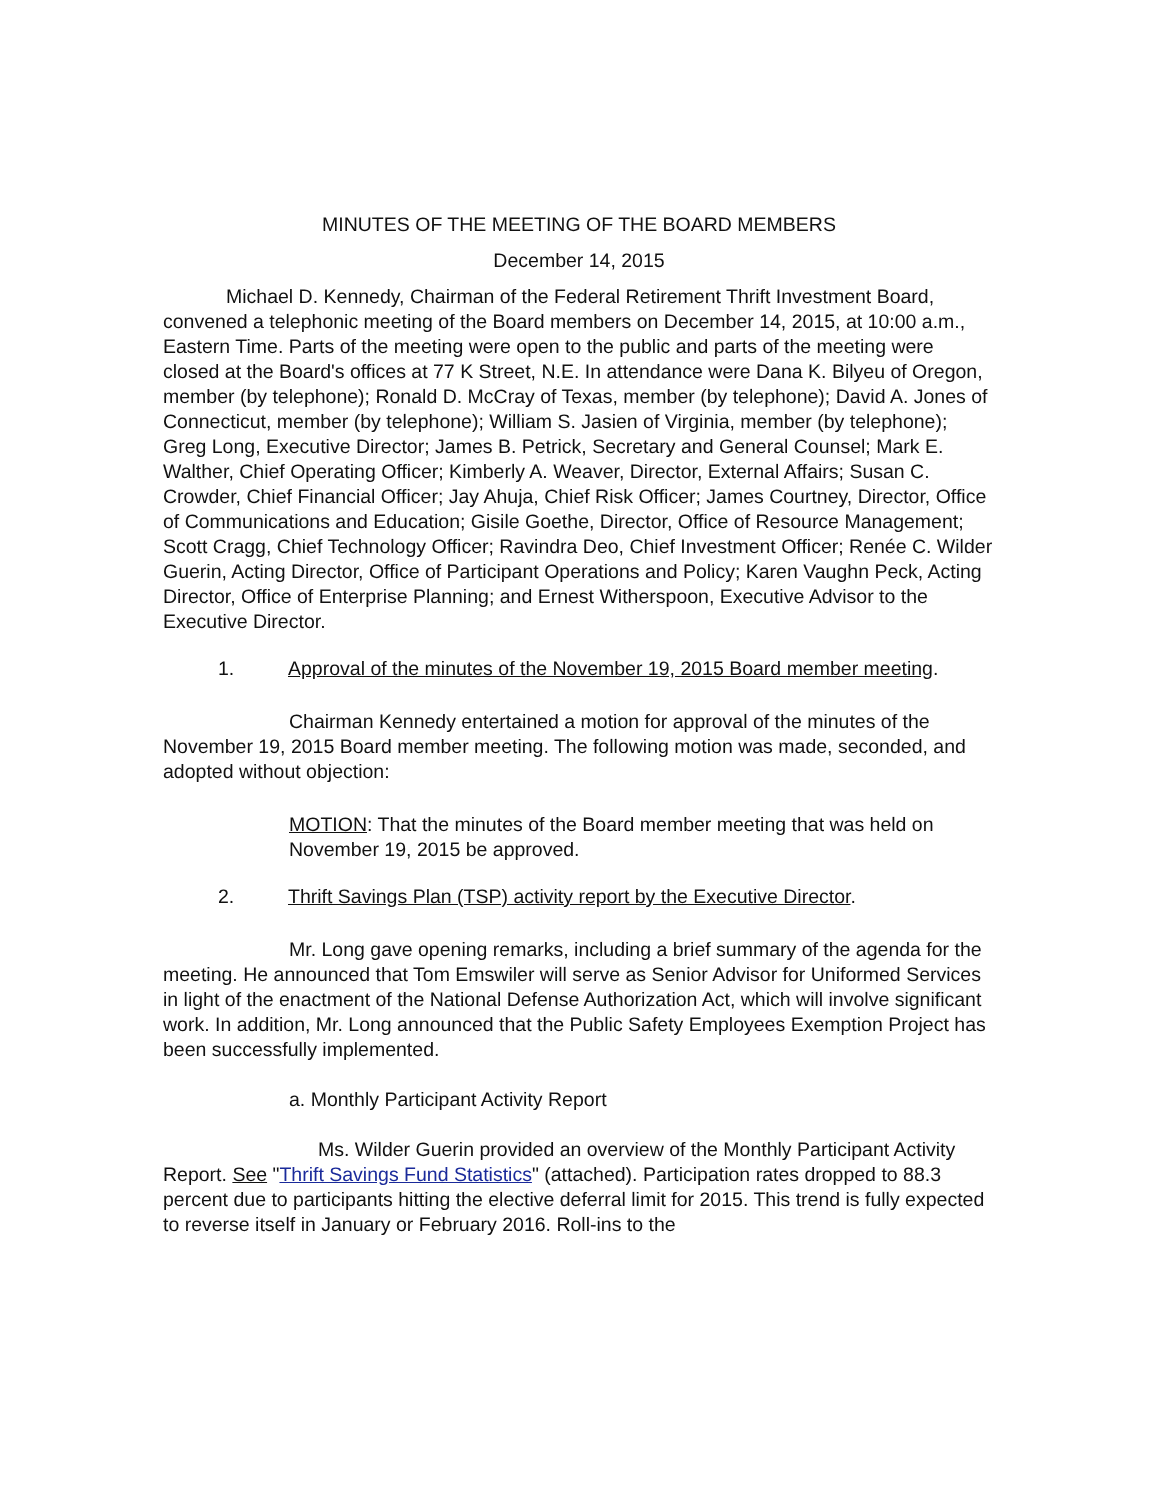MINUTES OF THE MEETING OF THE BOARD MEMBERS
December 14, 2015
Michael D. Kennedy, Chairman of the Federal Retirement Thrift Investment Board, convened a telephonic meeting of the Board members on December 14, 2015, at 10:00 a.m., Eastern Time. Parts of the meeting were open to the public and parts of the meeting were closed at the Board's offices at 77 K Street, N.E. In attendance were Dana K. Bilyeu of Oregon, member (by telephone); Ronald D. McCray of Texas, member (by telephone); David A. Jones of Connecticut, member (by telephone); William S. Jasien of Virginia, member (by telephone); Greg Long, Executive Director; James B. Petrick, Secretary and General Counsel; Mark E. Walther, Chief Operating Officer; Kimberly A. Weaver, Director, External Affairs; Susan C. Crowder, Chief Financial Officer; Jay Ahuja, Chief Risk Officer; James Courtney, Director, Office of Communications and Education; Gisile Goethe, Director, Office of Resource Management; Scott Cragg, Chief Technology Officer; Ravindra Deo, Chief Investment Officer; Renée C. Wilder Guerin, Acting Director, Office of Participant Operations and Policy; Karen Vaughn Peck, Acting Director, Office of Enterprise Planning; and Ernest Witherspoon, Executive Advisor to the Executive Director.
1. Approval of the minutes of the November 19, 2015 Board member meeting.
Chairman Kennedy entertained a motion for approval of the minutes of the November 19, 2015 Board member meeting. The following motion was made, seconded, and adopted without objection:
MOTION: That the minutes of the Board member meeting that was held on November 19, 2015 be approved.
2. Thrift Savings Plan (TSP) activity report by the Executive Director.
Mr. Long gave opening remarks, including a brief summary of the agenda for the meeting. He announced that Tom Emswiler will serve as Senior Advisor for Uniformed Services in light of the enactment of the National Defense Authorization Act, which will involve significant work. In addition, Mr. Long announced that the Public Safety Employees Exemption Project has been successfully implemented.
a. Monthly Participant Activity Report
Ms. Wilder Guerin provided an overview of the Monthly Participant Activity Report. See "Thrift Savings Fund Statistics" (attached). Participation rates dropped to 88.3 percent due to participants hitting the elective deferral limit for 2015. This trend is fully expected to reverse itself in January or February 2016. Roll-ins to the